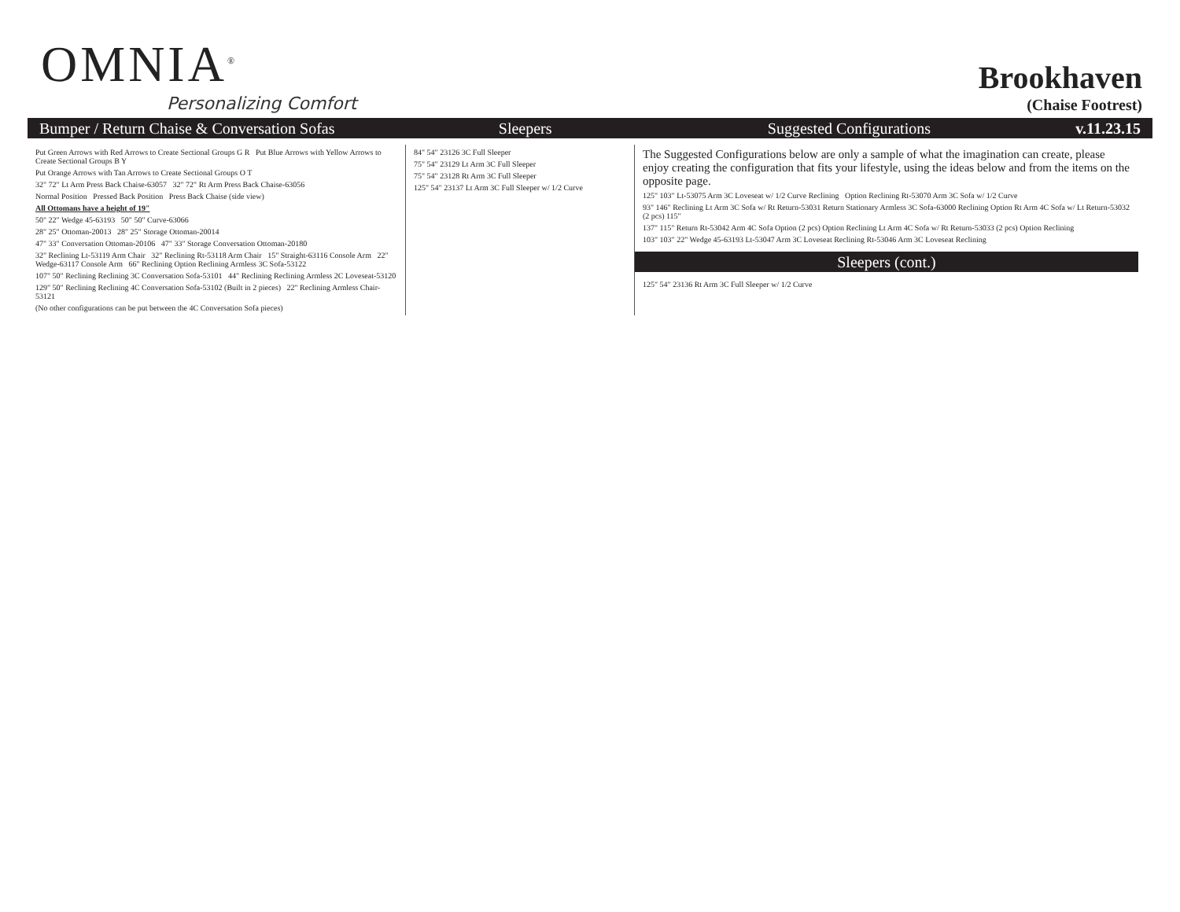OMNIA<sup>®</sup>
Personalizing Comfort
Brookhaven
(Chaise Footrest)
Bumper / Return Chaise & Conversation Sofas Sleepers Suggested Configurations v.11.23.15
Put Green Arrows with Red Arrows to Create Sectional Groups G R Put Blue Arrows with Yellow Arrows to Create Sectional Groups B Y
Put Orange Arrows with Tan Arrows to Create Sectional Groups O T
32" 72" Lt Arm Press Back Chaise-63057 32" 72" Rt Arm Press Back Chaise-63056
Normal Position Pressed Back Position Press Back Chaise (side view)
All Ottomans have a height of 19"
50" 22" Wedge 45-63193 50" 50" Curve-63066
28" 25" Ottoman-20013 28" 25" Storage Ottoman-20014
47" 33" Conversation Ottoman-20106 47" 33" Storage Conversation Ottoman-20180
32" Reclining Lt-53119 Arm Chair 32" Reclining Rt-53118 Arm Chair 15" Straight-63116 Console Arm 22" Wedge-63117 Console Arm 66" Reclining Option Reclining Armless 3C Sofa-53122
107" 50" Reclining Reclining 3C Conversation Sofa-53101 44" Reclining Reclining Armless 2C Loveseat-53120
129" 50" Reclining Reclining 4C Conversation Sofa-53102 (Built in 2 pieces) 22" Reclining Armless Chair-53121
(No other configurations can be put between the 4C Conversation Sofa pieces)
84" 54" 23126 3C Full Sleeper
75" 54" 23129 Lt Arm 3C Full Sleeper
75" 54" 23128 Rt Arm 3C Full Sleeper
125" 54" 23137 Lt Arm 3C Full Sleeper w/ 1/2 Curve
The Suggested Configurations below are only a sample of what the imagination can create, please enjoy creating the configuration that fits your lifestyle, using the ideas below and from the items on the opposite page.
125" 103" Lt-53075 Arm 3C Loveseat w/ 1/2 Curve Reclining Option Reclining Rt-53070 Arm 3C Sofa w/ 1/2 Curve
93" 146" Reclining Lt Arm 3C Sofa w/ Rt Return-53031 Return Stationary Armless 3C Sofa-63000 Reclining Option Rt Arm 4C Sofa w/ Lt Return-53032 (2 pcs) 115"
137" 115" Return Rt-53042 Arm 4C Sofa Option (2 pcs) Option Reclining Lt Arm 4C Sofa w/ Rt Return-53033 (2 pcs) Option Reclining
103" 103" 22" Wedge 45-63193 Lt-53047 Arm 3C Loveseat Reclining Rt-53046 Arm 3C Loveseat Reclining
Sleepers (cont.)
125" 54" 23136 Rt Arm 3C Full Sleeper w/ 1/2 Curve